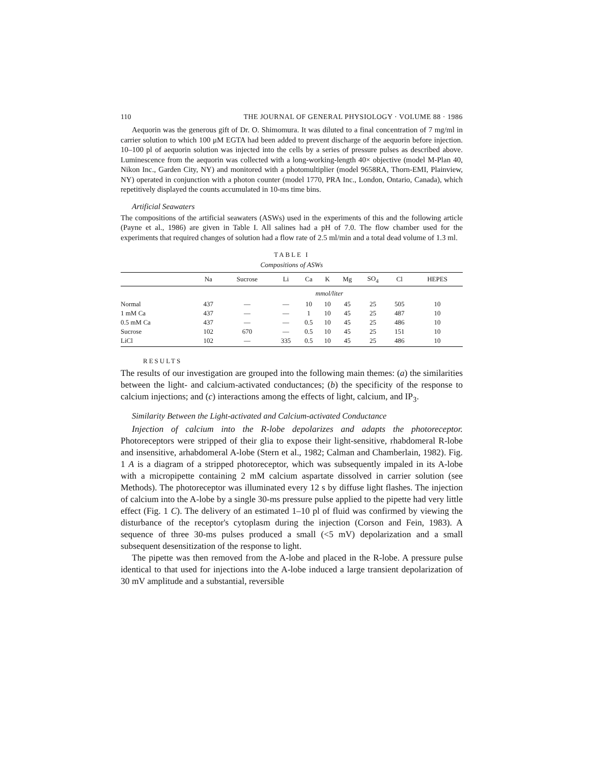110 THE JOURNAL OF GENERAL PHYSIOLOGY · VOLUME 88 · 1986
Aequorin was the generous gift of Dr. O. Shimomura. It was diluted to a final concentration of 7 mg/ml in carrier solution to which 100 μM EGTA had been added to prevent discharge of the aequorin before injection. 10–100 pl of aequorin solution was injected into the cells by a series of pressure pulses as described above. Luminescence from the aequorin was collected with a long-working-length 40× objective (model M-Plan 40, Nikon Inc., Garden City, NY) and monitored with a photomultiplier (model 9658RA, Thorn-EMI, Plainview, NY) operated in conjunction with a photon counter (model 1770, PRA Inc., London, Ontario, Canada), which repetitively displayed the counts accumulated in 10-ms time bins.
Artificial Seawaters
The compositions of the artificial seawaters (ASWs) used in the experiments of this and the following article (Payne et al., 1986) are given in Table I. All salines had a pH of 7.0. The flow chamber used for the experiments that required changes of solution had a flow rate of 2.5 ml/min and a total dead volume of 1.3 ml.
TABLE I
Compositions of ASWs
| | Na | Sucrose | Li | Ca | K | Mg | SO<sub>4</sub> | Cl | HEPES |
| --- | --- | --- | --- | --- | --- | --- | --- | --- | --- |
| | mmol/liter | | | | | | | | |
| Normal | 437 | — | — | 10 | 10 | 45 | 25 | 505 | 10 |
| 1 mM Ca | 437 | — | — | 1 | 10 | 45 | 25 | 487 | 10 |
| 0.5 mM Ca | 437 | — | — | 0.5 | 10 | 45 | 25 | 486 | 10 |
| Sucrose | 102 | 670 | — | 0.5 | 10 | 45 | 25 | 151 | 10 |
| LiCl | 102 | — | 335 | 0.5 | 10 | 45 | 25 | 486 | 10 |
RESULTS
The results of our investigation are grouped into the following main themes: (a) the similarities between the light- and calcium-activated conductances; (b) the specificity of the response to calcium injections; and (c) interactions among the effects of light, calcium, and IP<sub>3</sub>.
Similarity Between the Light-activated and Calcium-activated Conductance
Injection of calcium into the R-lobe depolarizes and adapts the photoreceptor. Photoreceptors were stripped of their glia to expose their light-sensitive, rhabdomeral R-lobe and insensitive, arhabdomeral A-lobe (Stern et al., 1982; Calman and Chamberlain, 1982). Fig. 1 A is a diagram of a stripped photoreceptor, which was subsequently impaled in its A-lobe with a micropipette containing 2 mM calcium aspartate dissolved in carrier solution (see Methods). The photoreceptor was illuminated every 12 s by diffuse light flashes. The injection of calcium into the A-lobe by a single 30-ms pressure pulse applied to the pipette had very little effect (Fig. 1 C). The delivery of an estimated 1–10 pl of fluid was confirmed by viewing the disturbance of the receptor's cytoplasm during the injection (Corson and Fein, 1983). A sequence of three 30-ms pulses produced a small (<5 mV) depolarization and a small subsequent desensitization of the response to light.
The pipette was then removed from the A-lobe and placed in the R-lobe. A pressure pulse identical to that used for injections into the A-lobe induced a large transient depolarization of 30 mV amplitude and a substantial, reversible